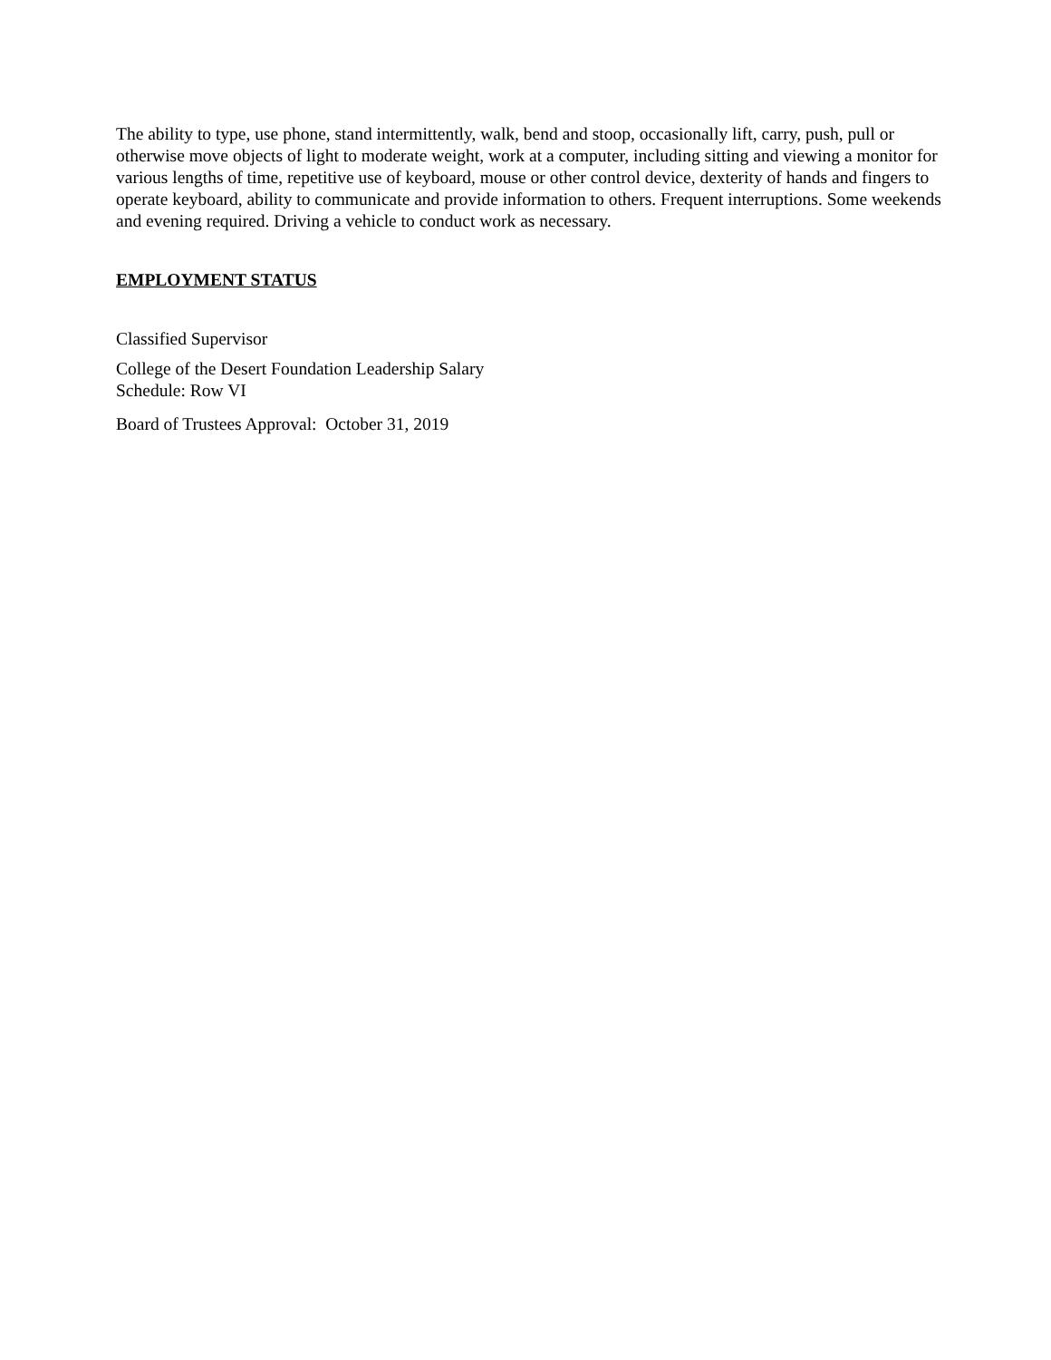The ability to type, use phone, stand intermittently, walk, bend and stoop, occasionally lift, carry, push, pull or otherwise move objects of light to moderate weight, work at a computer, including sitting and viewing a monitor for various lengths of time, repetitive use of keyboard, mouse or other control device, dexterity of hands and fingers to operate keyboard, ability to communicate and provide information to others. Frequent interruptions. Some weekends and evening required. Driving a vehicle to conduct work as necessary.
EMPLOYMENT STATUS
Classified Supervisor
College of the Desert Foundation Leadership Salary
Schedule: Row VI
Board of Trustees Approval: October 31, 2019